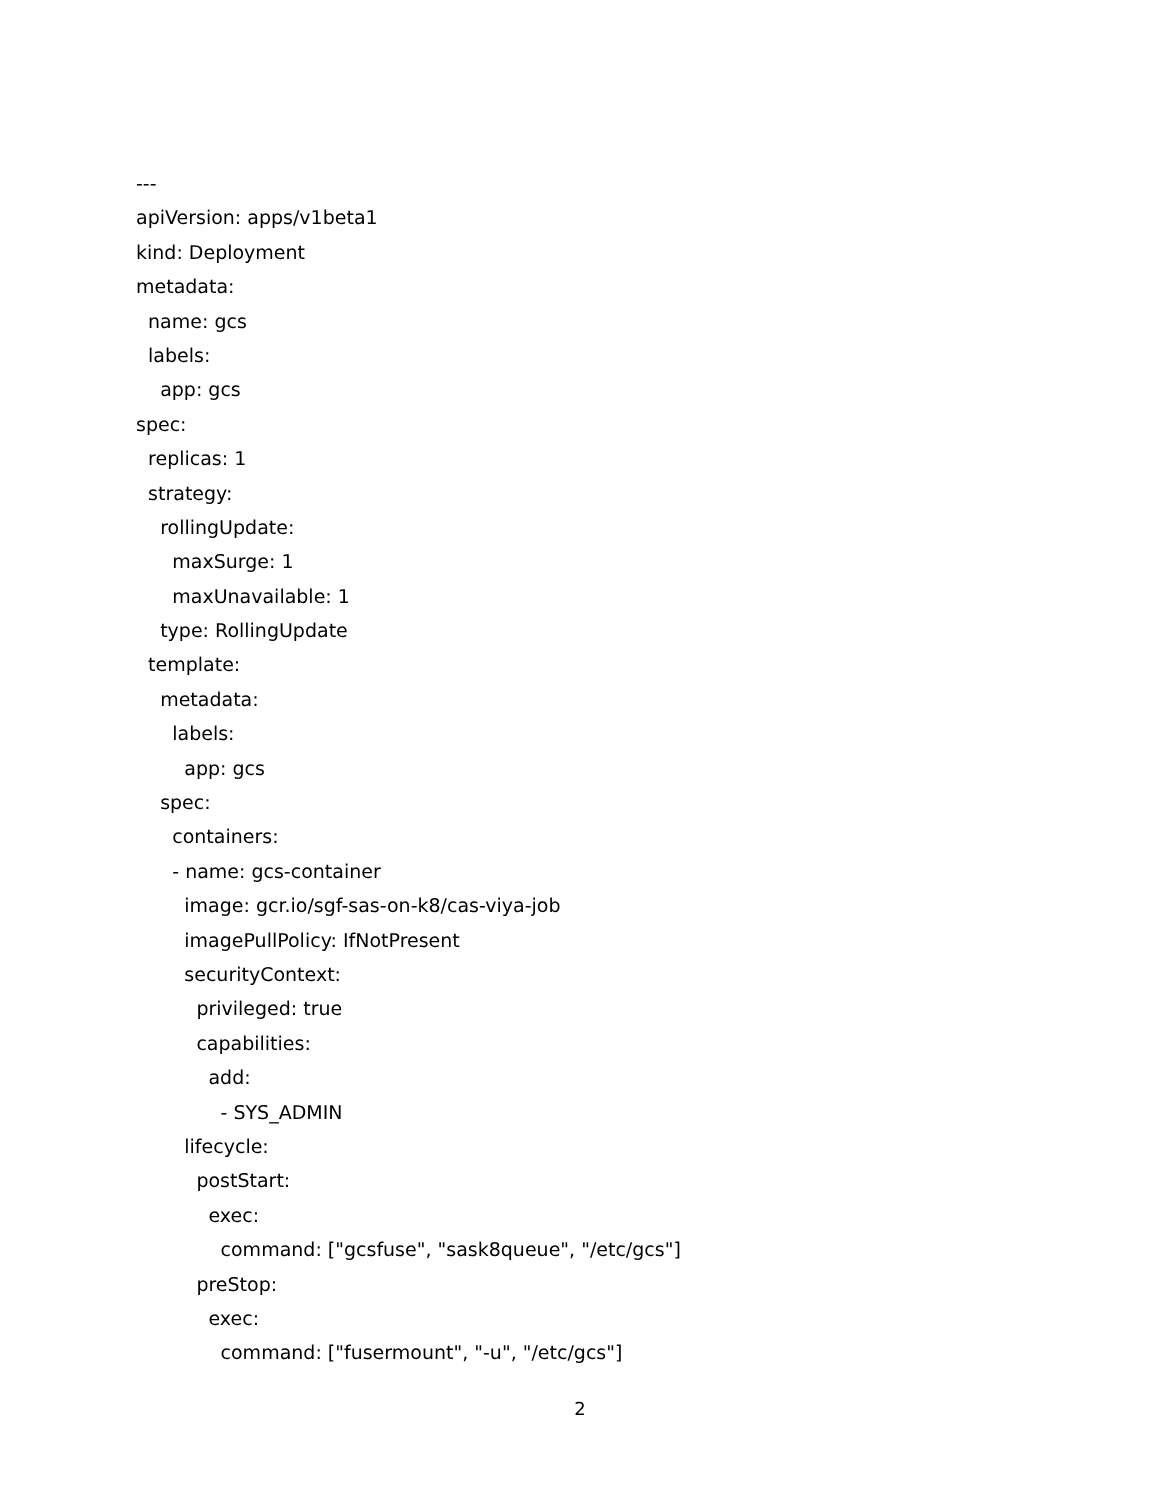---
apiVersion: apps/v1beta1
kind: Deployment
metadata:
name: gcs
labels:
app: gcs
spec:
replicas: 1
strategy:
rollingUpdate:
maxSurge: 1
maxUnavailable: 1
type: RollingUpdate
template:
metadata:
labels:
app: gcs
spec:
containers:
- name: gcs-container
image: gcr.io/sgf-sas-on-k8/cas-viya-job
imagePullPolicy: IfNotPresent
securityContext:
privileged: true
capabilities:
add:
- SYS_ADMIN
lifecycle:
postStart:
exec:
command: ["gcsfuse", "sask8queue", "/etc/gcs"]
preStop:
exec:
command: ["fusermount", "-u", "/etc/gcs"]
2